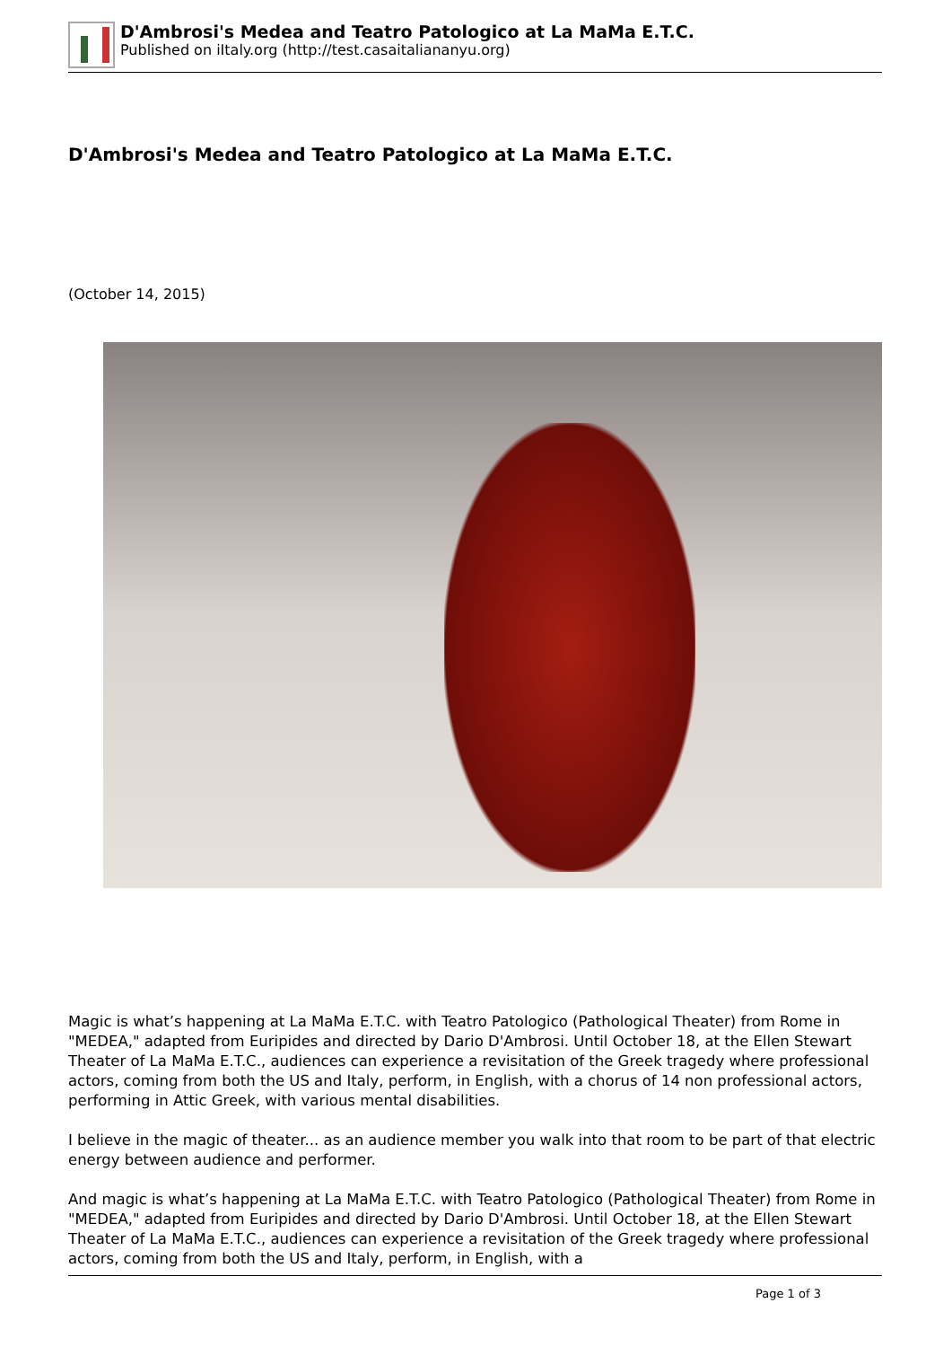D'Ambrosi's Medea and Teatro Patologico at La MaMa E.T.C.
Published on iItaly.org (http://test.casaitaliananyu.org)
D'Ambrosi's Medea and Teatro Patologico at La MaMa E.T.C.
(October 14, 2015)
Magic is what’s happening at La MaMa E.T.C. with Teatro Patologico (Pathological Theater) from Rome in "MEDEA," adapted from Euripides and directed by Dario D'Ambrosi. Until October 18, at the Ellen Stewart Theater of La MaMa E.T.C., audiences can experience a revisitation of the Greek tragedy where professional actors, coming from both the US and Italy, perform, in English, with a chorus of 14 non professional actors, performing in Attic Greek, with various mental disabilities.
I believe in the magic of theater... as an audience member you walk into that room to be part of that electric energy between audience and performer.
And magic is what’s happening at La MaMa E.T.C. with Teatro Patologico (Pathological Theater) from Rome in "MEDEA," adapted from Euripides and directed by Dario D'Ambrosi. Until October 18, at the Ellen Stewart Theater of La MaMa E.T.C., audiences can experience a revisitation of the Greek tragedy where professional actors, coming from both the US and Italy, perform, in English, with a
Page 1 of 3